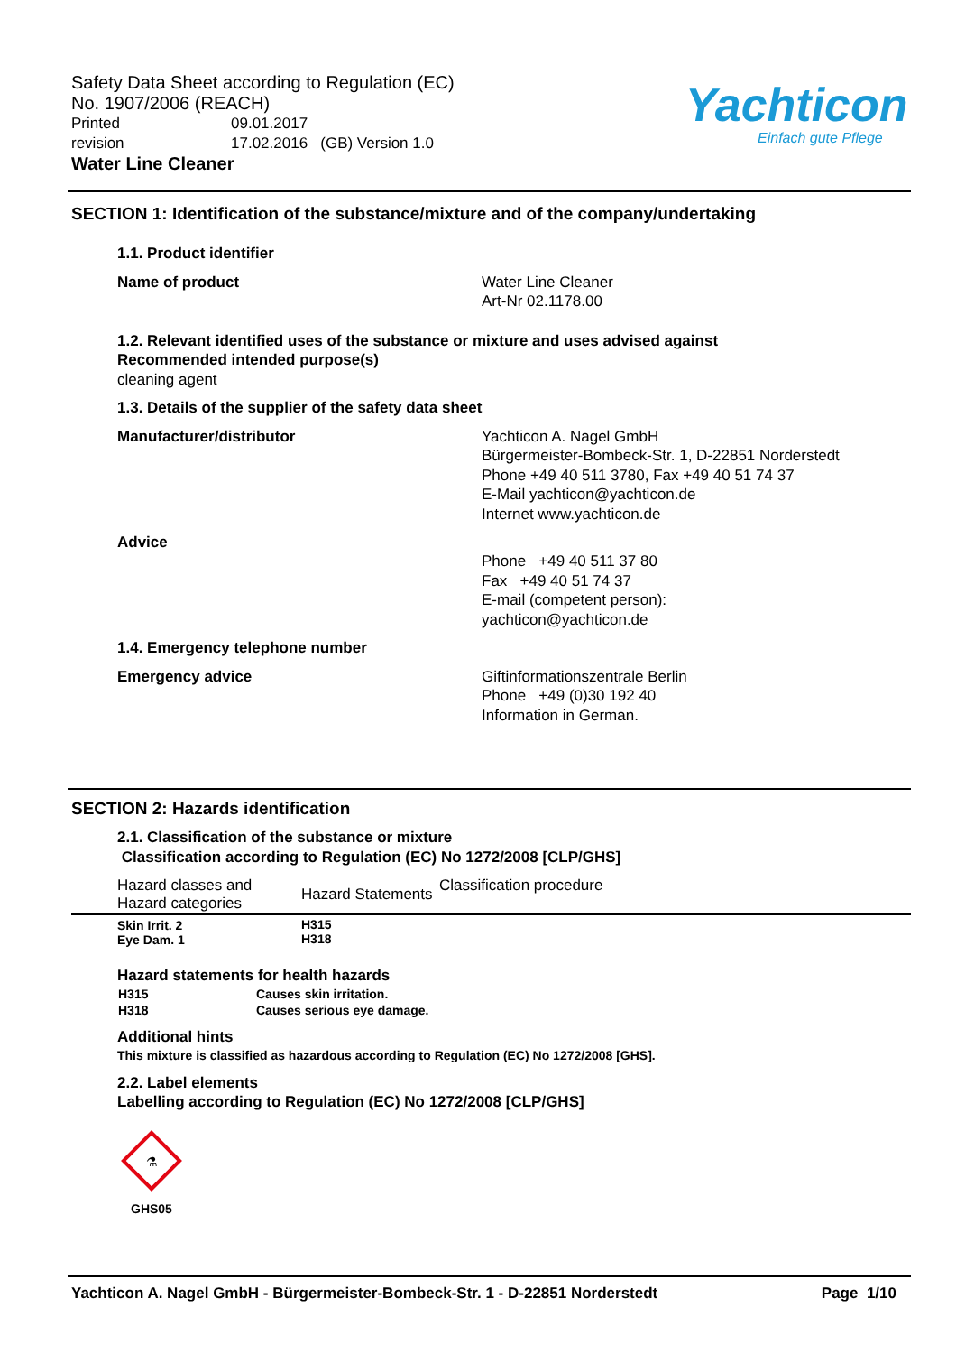Safety Data Sheet according to Regulation (EC)
No. 1907/2006 (REACH)
Printed 09.01.2017
revision 17.02.2016 (GB) Version 1.0
Water Line Cleaner
Yachticon
Einfach gute Pflege
SECTION 1: Identification of the substance/mixture and of the company/undertaking
1.1. Product identifier
Name of product Water Line Cleaner
Art-Nr 02.1178.00
1.2. Relevant identified uses of the substance or mixture and uses advised against
Recommended intended purpose(s)
cleaning agent
1.3. Details of the supplier of the safety data sheet
Manufacturer/distributor Yachticon A. Nagel GmbH
Bürgermeister-Bombeck-Str. 1, D-22851 Norderstedt
Phone +49 40 511 3780, Fax +49 40 51 74 37
E-Mail yachticon@yachticon.de
Internet www.yachticon.de
Advice
Phone +49 40 511 37 80
Fax +49 40 51 74 37
E-mail (competent person):
yachticon@yachticon.de
1.4. Emergency telephone number
Emergency advice Giftinformationszentrale Berlin
Phone +49 (0)30 192 40
Information in German.
SECTION 2: Hazards identification
2.1. Classification of the substance or mixture
Classification according to Regulation (EC) No 1272/2008 [CLP/GHS]
| Hazard classes and Hazard categories | Hazard Statements | Classification procedure |
| --- | --- | --- |
| Skin Irrit. 2 Eye Dam. 1 | H315 H318 | |
Hazard statements for health hazards
| H315 | Causes skin irritation. |
| H318 | Causes serious eye damage. |
Additional hints
This mixture is classified as hazardous according to Regulation (EC) No 1272/2008 [GHS].
2.2. Label elements
Labelling according to Regulation (EC) No 1272/2008 [CLP/GHS]
⚗
GHS05
Yachticon A. Nagel GmbH - Bürgermeister-Bombeck-Str. 1 - D-22851 Norderstedt Page 1/10